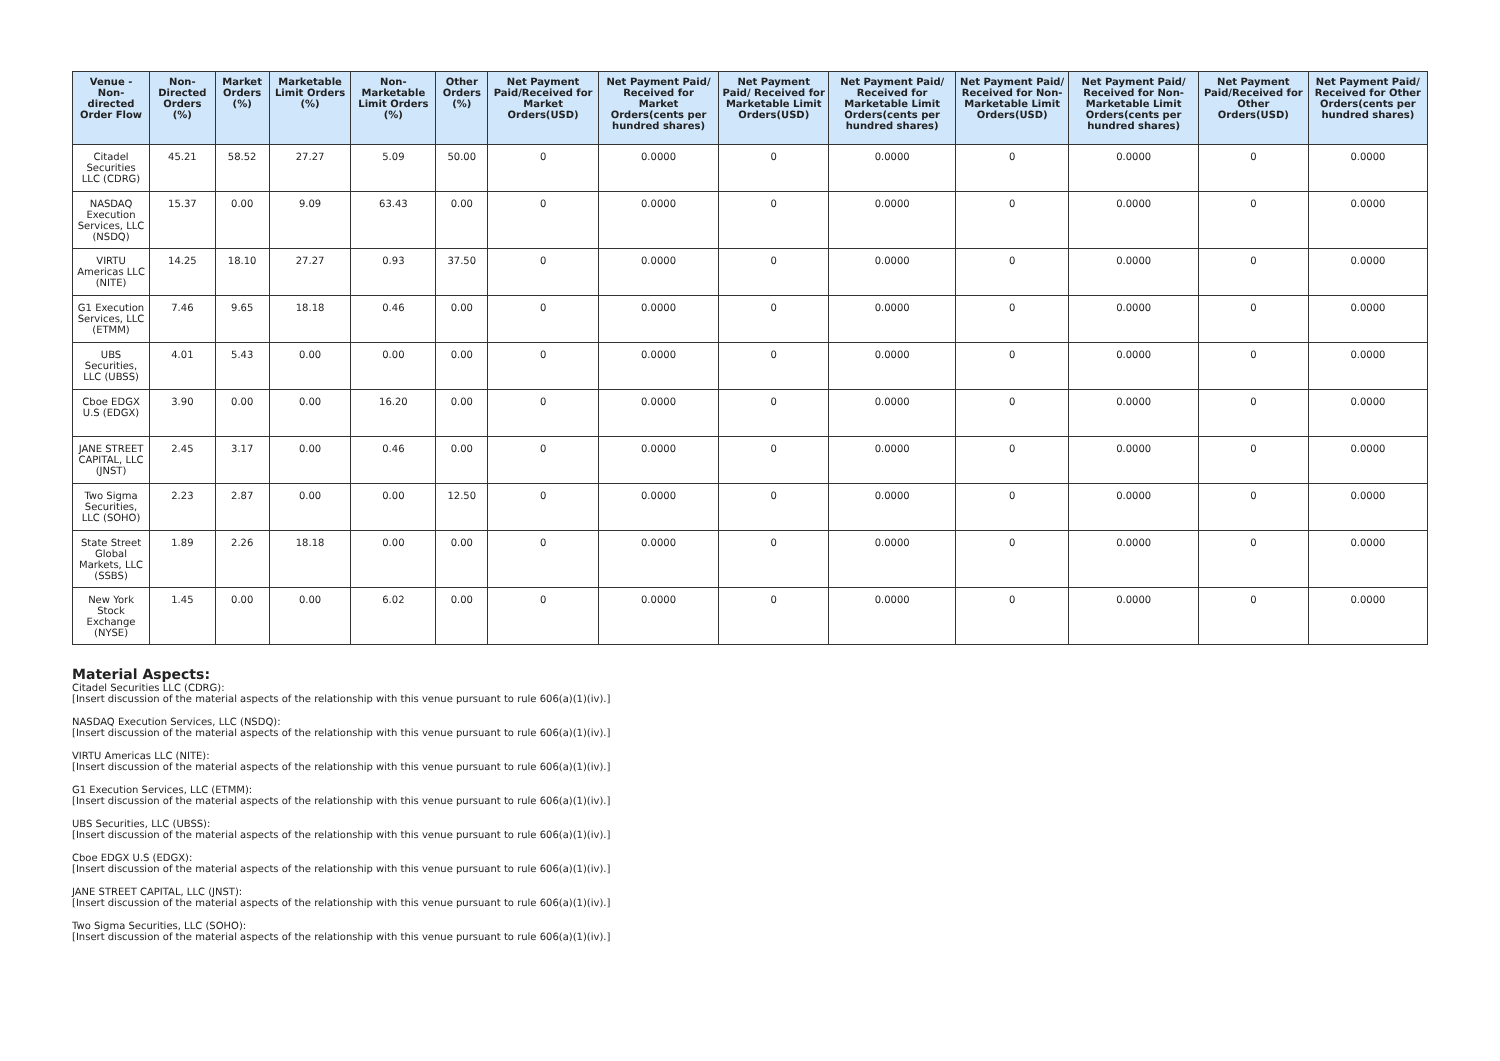| Venue - Non-directed Order Flow | Non-Directed Orders (%) | Market Orders (%) | Marketable Limit Orders (%) | Non-Marketable Limit Orders (%) | Other Orders (%) | Net Payment Paid/Received for Market Orders(USD) | Net Payment Paid/ Received for Market Orders(cents per hundred shares) | Net Payment Paid/ Received for Marketable Limit Orders(USD) | Net Payment Paid/ Received for Marketable Limit Orders(cents per hundred shares) | Net Payment Paid/ Received for Non-Marketable Limit Orders(USD) | Net Payment Paid/ Received for Non-Marketable Limit Orders(cents per hundred shares) | Net Payment Paid/Received for Other Orders(USD) | Net Payment Paid/ Received for Other Orders(cents per hundred shares) |
| --- | --- | --- | --- | --- | --- | --- | --- | --- | --- | --- | --- | --- | --- |
| Citadel Securities LLC (CDRG) | 45.21 | 58.52 | 27.27 | 5.09 | 50.00 | 0 | 0.0000 | 0 | 0.0000 | 0 | 0.0000 | 0 | 0.0000 |
| NASDAQ Execution Services, LLC (NSDQ) | 15.37 | 0.00 | 9.09 | 63.43 | 0.00 | 0 | 0.0000 | 0 | 0.0000 | 0 | 0.0000 | 0 | 0.0000 |
| VIRTU Americas LLC (NITE) | 14.25 | 18.10 | 27.27 | 0.93 | 37.50 | 0 | 0.0000 | 0 | 0.0000 | 0 | 0.0000 | 0 | 0.0000 |
| G1 Execution Services, LLC (ETMM) | 7.46 | 9.65 | 18.18 | 0.46 | 0.00 | 0 | 0.0000 | 0 | 0.0000 | 0 | 0.0000 | 0 | 0.0000 |
| UBS Securities, LLC (UBSS) | 4.01 | 5.43 | 0.00 | 0.00 | 0.00 | 0 | 0.0000 | 0 | 0.0000 | 0 | 0.0000 | 0 | 0.0000 |
| Cboe EDGX U.S (EDGX) | 3.90 | 0.00 | 0.00 | 16.20 | 0.00 | 0 | 0.0000 | 0 | 0.0000 | 0 | 0.0000 | 0 | 0.0000 |
| JANE STREET CAPITAL, LLC (JNST) | 2.45 | 3.17 | 0.00 | 0.46 | 0.00 | 0 | 0.0000 | 0 | 0.0000 | 0 | 0.0000 | 0 | 0.0000 |
| Two Sigma Securities, LLC (SOHO) | 2.23 | 2.87 | 0.00 | 0.00 | 12.50 | 0 | 0.0000 | 0 | 0.0000 | 0 | 0.0000 | 0 | 0.0000 |
| State Street Global Markets, LLC (SSBS) | 1.89 | 2.26 | 18.18 | 0.00 | 0.00 | 0 | 0.0000 | 0 | 0.0000 | 0 | 0.0000 | 0 | 0.0000 |
| New York Stock Exchange (NYSE) | 1.45 | 0.00 | 0.00 | 6.02 | 0.00 | 0 | 0.0000 | 0 | 0.0000 | 0 | 0.0000 | 0 | 0.0000 |
Material Aspects:
Citadel Securities LLC (CDRG):
[Insert discussion of the material aspects of the relationship with this venue pursuant to rule 606(a)(1)(iv).]
NASDAQ Execution Services, LLC (NSDQ):
[Insert discussion of the material aspects of the relationship with this venue pursuant to rule 606(a)(1)(iv).]
VIRTU Americas LLC (NITE):
[Insert discussion of the material aspects of the relationship with this venue pursuant to rule 606(a)(1)(iv).]
G1 Execution Services, LLC (ETMM):
[Insert discussion of the material aspects of the relationship with this venue pursuant to rule 606(a)(1)(iv).]
UBS Securities, LLC (UBSS):
[Insert discussion of the material aspects of the relationship with this venue pursuant to rule 606(a)(1)(iv).]
Cboe EDGX U.S (EDGX):
[Insert discussion of the material aspects of the relationship with this venue pursuant to rule 606(a)(1)(iv).]
JANE STREET CAPITAL, LLC (JNST):
[Insert discussion of the material aspects of the relationship with this venue pursuant to rule 606(a)(1)(iv).]
Two Sigma Securities, LLC (SOHO):
[Insert discussion of the material aspects of the relationship with this venue pursuant to rule 606(a)(1)(iv).]